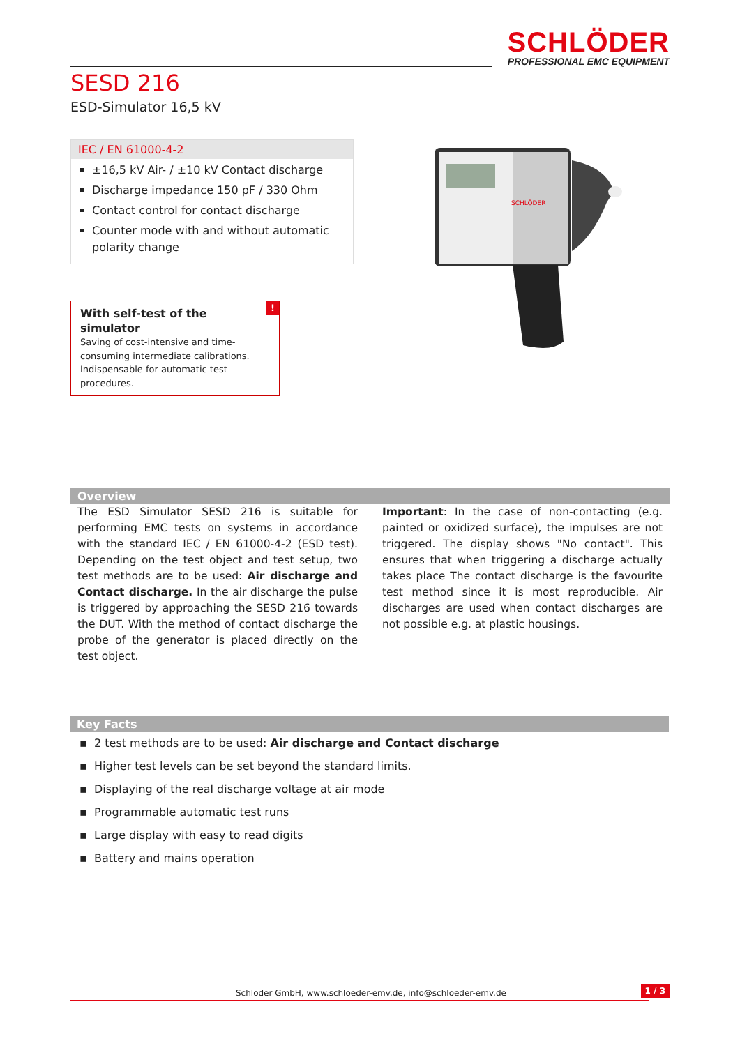SCHLÖDER
PROFESSIONAL EMC EQUIPMENT
SESD 216
ESD-Simulator 16,5 kV
IEC / EN 61000-4-2
±16,5 kV Air- / ±10 kV Contact discharge
Discharge impedance 150 pF / 330 Ohm
Contact control for contact discharge
Counter mode with and without automatic polarity change
!
With self-test of the simulator
Saving of cost-intensive and time-consuming intermediate calibrations. Indispensable for automatic test procedures.
SCHLÖDER
Overview
The ESD Simulator SESD 216 is suitable for performing EMC tests on systems in accordance with the standard IEC / EN 61000-4-2 (ESD test). Depending on the test object and test setup, two test methods are to be used: Air discharge and Contact discharge. In the air discharge the pulse is triggered by approaching the SESD 216 towards the DUT. With the method of contact discharge the probe of the generator is placed directly on the test object.
Important: In the case of non-contacting (e.g. painted or oxidized surface), the impulses are not triggered. The display shows "No contact". This ensures that when triggering a discharge actually takes place The contact discharge is the favourite test method since it is most reproducible. Air discharges are used when contact discharges are not possible e.g. at plastic housings.
Key Facts
▪ 2 test methods are to be used: Air discharge and Contact discharge
▪ Higher test levels can be set beyond the standard limits.
▪ Displaying of the real discharge voltage at air mode
▪ Programmable automatic test runs
▪ Large display with easy to read digits
▪ Battery and mains operation
Schlöder GmbH, www.schloeder-emv.de, info@schloeder-emv.de
1 / 3